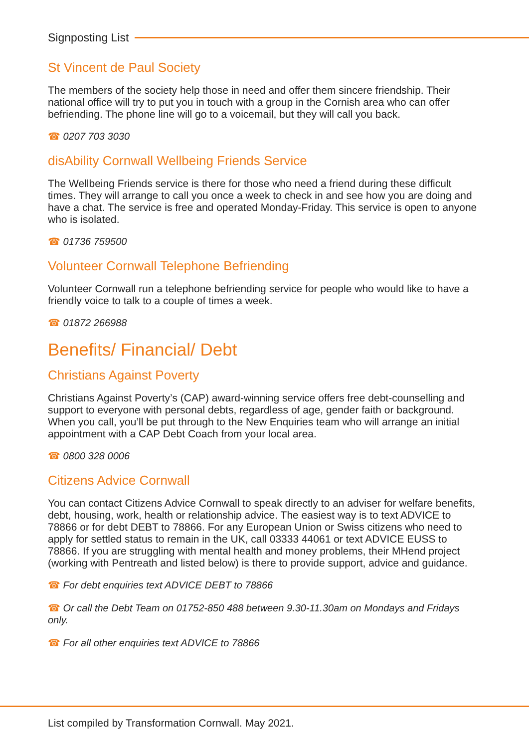Signposting List
St Vincent de Paul Society
The members of the society help those in need and offer them sincere friendship. Their national office will try to put you in touch with a group in the Cornish area who can offer befriending. The phone line will go to a voicemail, but they will call you back.
☎ 0207 703 3030
disAbility Cornwall Wellbeing Friends Service
The Wellbeing Friends service is there for those who need a friend during these difficult times. They will arrange to call you once a week to check in and see how you are doing and have a chat. The service is free and operated Monday-Friday. This service is open to anyone who is isolated.
☎ 01736 759500
Volunteer Cornwall Telephone Befriending
Volunteer Cornwall run a telephone befriending service for people who would like to have a friendly voice to talk to a couple of times a week.
☎ 01872 266988
Benefits/ Financial/ Debt
Christians Against Poverty
Christians Against Poverty’s (CAP) award-winning service offers free debt-counselling and support to everyone with personal debts, regardless of age, gender faith or background. When you call, you’ll be put through to the New Enquiries team who will arrange an initial appointment with a CAP Debt Coach from your local area.
☎ 0800 328 0006
Citizens Advice Cornwall
You can contact Citizens Advice Cornwall to speak directly to an adviser for welfare benefits, debt, housing, work, health or relationship advice. The easiest way is to text ADVICE to 78866 or for debt DEBT to 78866. For any European Union or Swiss citizens who need to apply for settled status to remain in the UK, call 03333 44061 or text ADVICE EUSS to 78866. If you are struggling with mental health and money problems, their MHend project (working with Pentreath and listed below) is there to provide support, advice and guidance.
☎ For debt enquiries text ADVICE DEBT to 78866
☎ Or call the Debt Team on 01752-850 488 between 9.30-11.30am on Mondays and Fridays only.
☎ For all other enquiries text ADVICE to 78866
List compiled by Transformation Cornwall. May 2021.